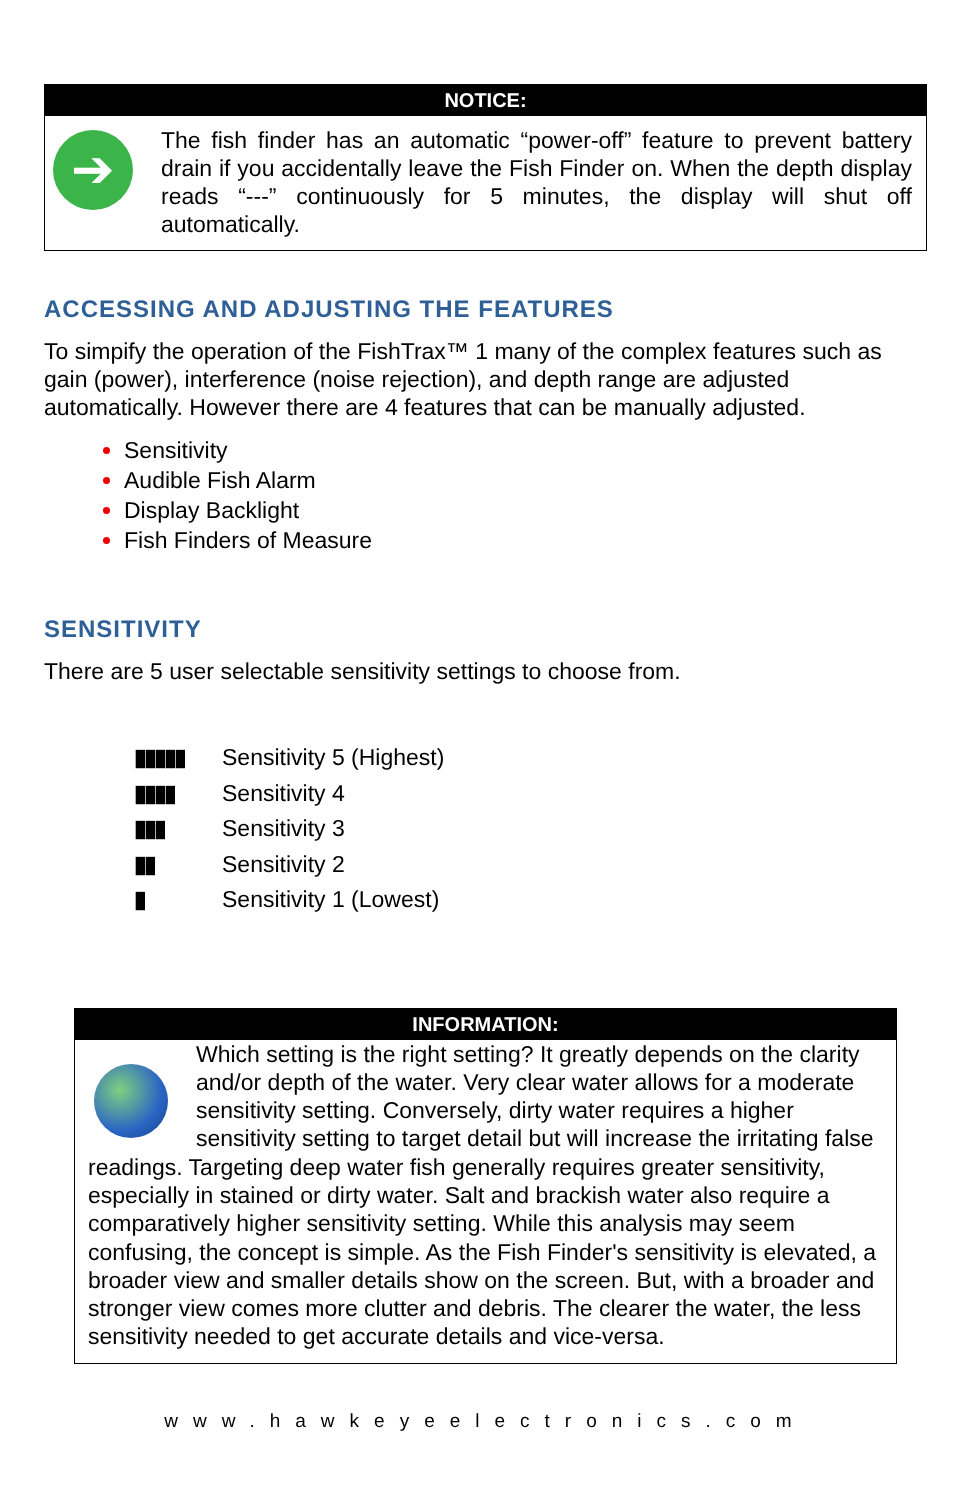NOTICE:
➔
The fish finder has an automatic “power-off” feature to prevent battery drain if you accidentally leave the Fish Finder on. When the depth display reads “---” continuously for 5 minutes, the display will shut off automatically.
ACCESSING AND ADJUSTING THE FEATURES
To simpify the operation of the FishTrax™ 1 many of the complex features such as gain (power), interference (noise rejection), and depth range are adjusted automatically. However there are 4 features that can be manually adjusted.
Sensitivity
Audible Fish Alarm
Display Backlight
Fish Finders of Measure
SENSITIVITY
There are 5 user selectable sensitivity settings to choose from.
▮▮▮▮▮ Sensitivity 5 (Highest)
▮▮▮▮ Sensitivity 4
▮▮▮ Sensitivity 3
▮▮ Sensitivity 2
▮ Sensitivity 1 (Lowest)
INFORMATION:
Which setting is the right setting? It greatly depends on the clarity and/or depth of the water. Very clear water allows for a moderate sensitivity setting. Conversely, dirty water requires a higher sensitivity setting to target detail but will increase the irritating false readings. Targeting deep water fish generally requires greater sensitivity, especially in stained or dirty water. Salt and brackish water also require a comparatively higher sensitivity setting. While this analysis may seem confusing, the concept is simple. As the Fish Finder's sensitivity is elevated, a broader view and smaller details show on the screen. But, with a broader and stronger view comes more clutter and debris. The clearer the water, the less sensitivity needed to get accurate details and vice-versa.
www.hawkeyeelectronics.com